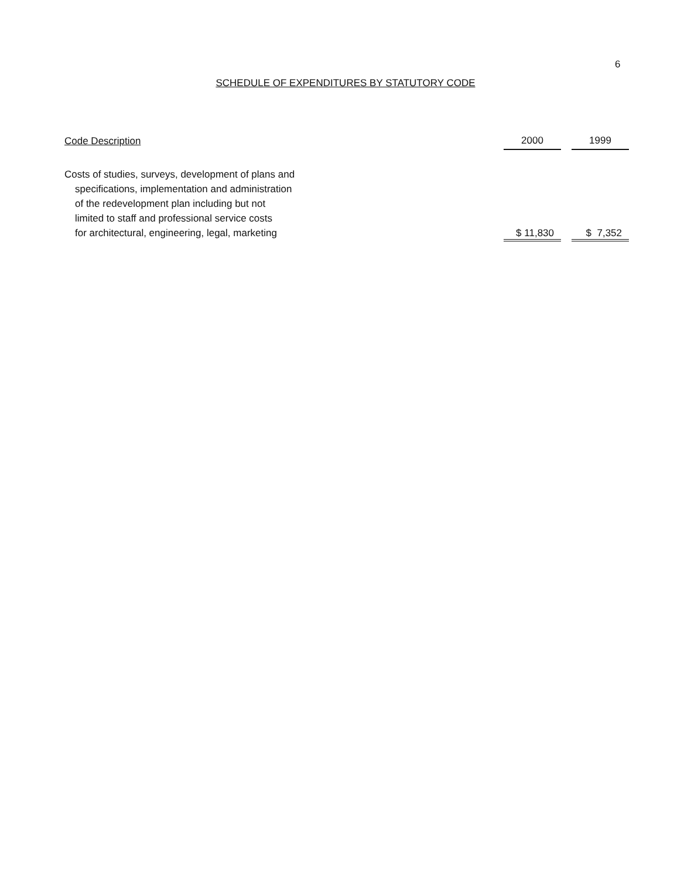6
SCHEDULE OF EXPENDITURES BY STATUTORY CODE
| Code Description | 2000 | | 1999 |
| Costs of studies, surveys, development of plans and specifications, implementation and administration of the redevelopment plan including but not limited to staff and professional service costs for architectural, engineering, legal, marketing | $ 11,830 | | $ 7,352 |